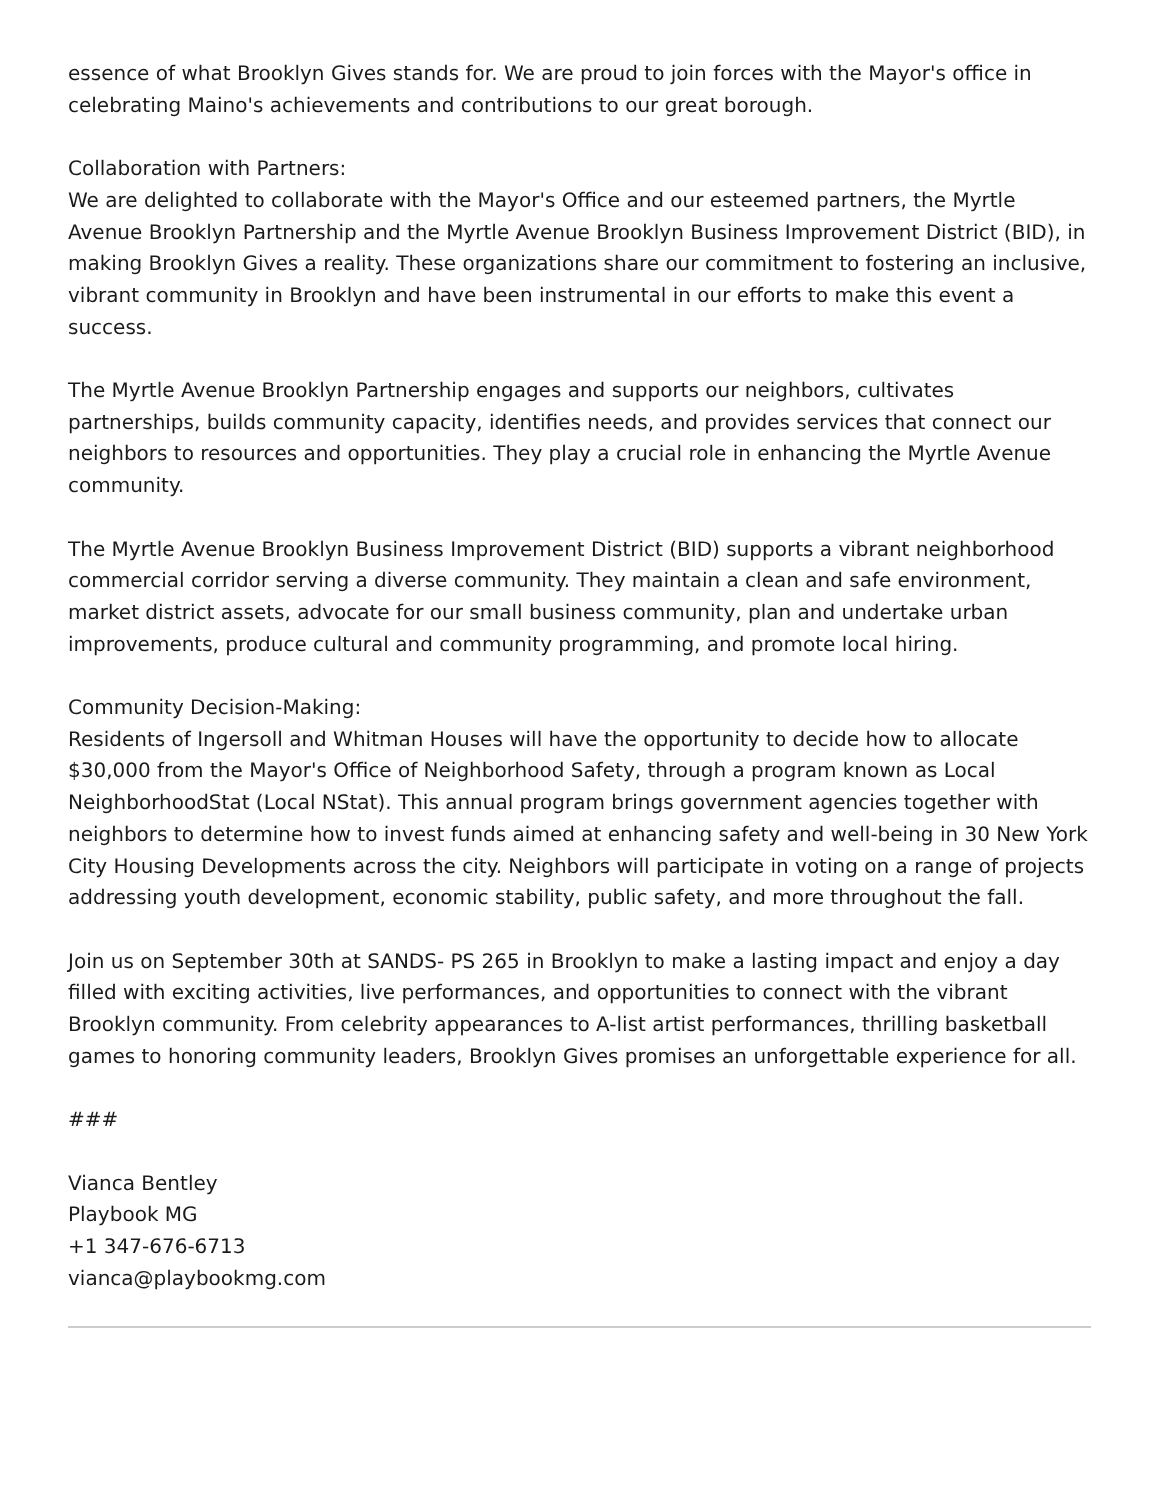essence of what Brooklyn Gives stands for. We are proud to join forces with the Mayor's office in celebrating Maino's achievements and contributions to our great borough.
Collaboration with Partners:
We are delighted to collaborate with the Mayor's Office and our esteemed partners, the Myrtle Avenue Brooklyn Partnership and the Myrtle Avenue Brooklyn Business Improvement District (BID), in making Brooklyn Gives a reality. These organizations share our commitment to fostering an inclusive, vibrant community in Brooklyn and have been instrumental in our efforts to make this event a success.
The Myrtle Avenue Brooklyn Partnership engages and supports our neighbors, cultivates partnerships, builds community capacity, identifies needs, and provides services that connect our neighbors to resources and opportunities. They play a crucial role in enhancing the Myrtle Avenue community.
The Myrtle Avenue Brooklyn Business Improvement District (BID) supports a vibrant neighborhood commercial corridor serving a diverse community. They maintain a clean and safe environment, market district assets, advocate for our small business community, plan and undertake urban improvements, produce cultural and community programming, and promote local hiring.
Community Decision-Making:
Residents of Ingersoll and Whitman Houses will have the opportunity to decide how to allocate $30,000 from the Mayor's Office of Neighborhood Safety, through a program known as Local NeighborhoodStat (Local NStat). This annual program brings government agencies together with neighbors to determine how to invest funds aimed at enhancing safety and well-being in 30 New York City Housing Developments across the city. Neighbors will participate in voting on a range of projects addressing youth development, economic stability, public safety, and more throughout the fall.
Join us on September 30th at SANDS- PS 265 in Brooklyn to make a lasting impact and enjoy a day filled with exciting activities, live performances, and opportunities to connect with the vibrant Brooklyn community. From celebrity appearances to A-list artist performances, thrilling basketball games to honoring community leaders, Brooklyn Gives promises an unforgettable experience for all.
###
Vianca Bentley
Playbook MG
+1 347-676-6713
vianca@playbookmg.com